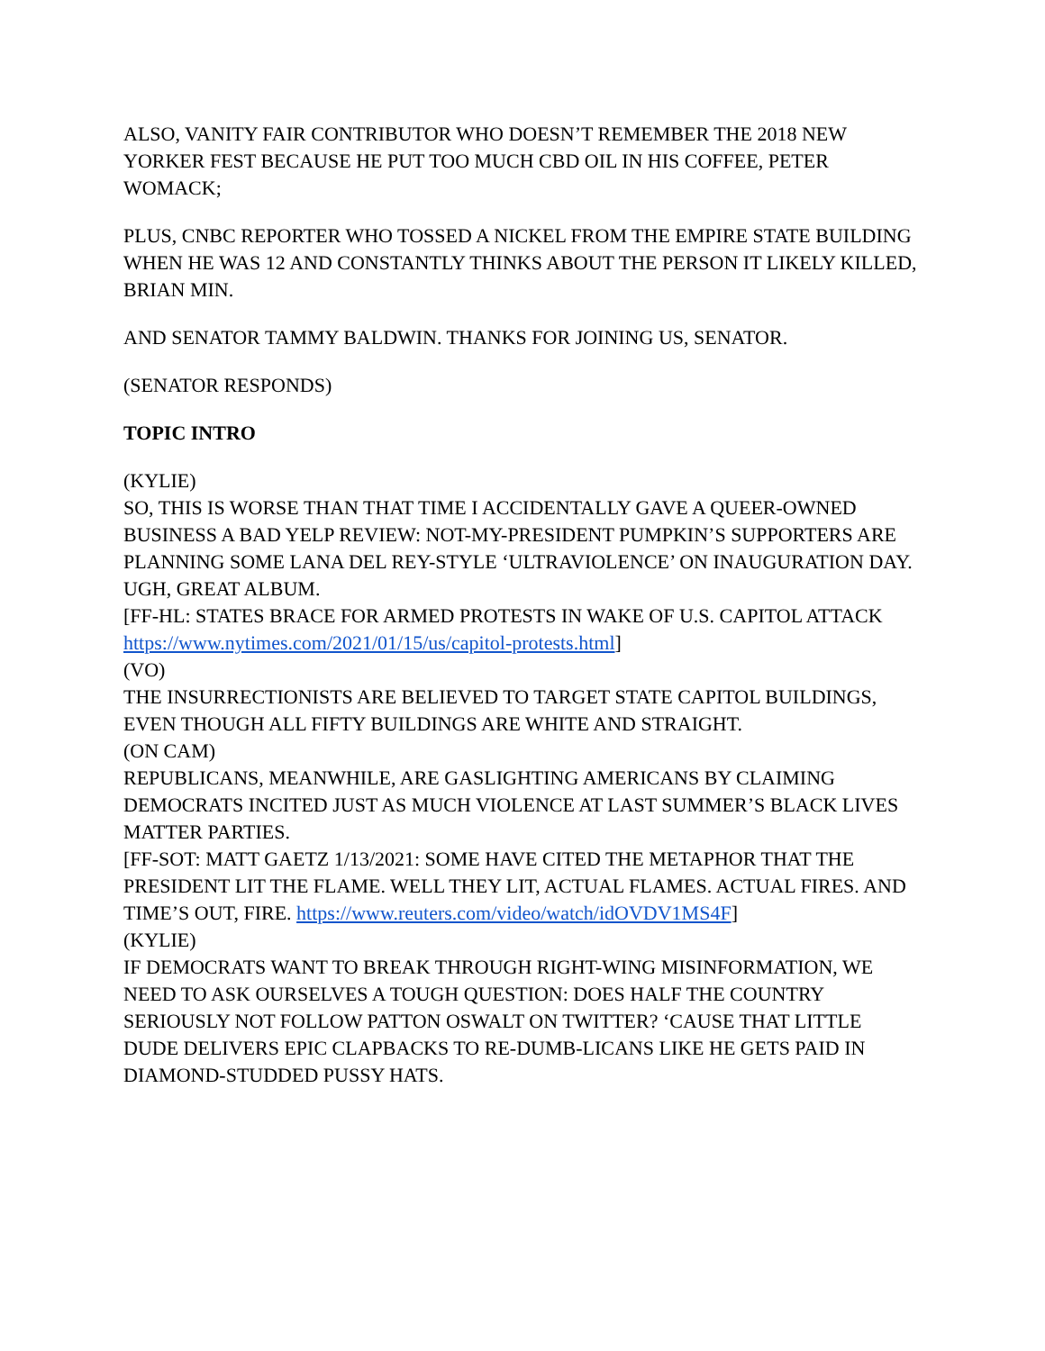ALSO, VANITY FAIR CONTRIBUTOR WHO DOESN’T REMEMBER THE 2018 NEW YORKER FEST BECAUSE HE PUT TOO MUCH CBD OIL IN HIS COFFEE, PETER WOMACK;
PLUS, CNBC REPORTER WHO TOSSED A NICKEL FROM THE EMPIRE STATE BUILDING WHEN HE WAS 12 AND CONSTANTLY THINKS ABOUT THE PERSON IT LIKELY KILLED, BRIAN MIN.
AND SENATOR TAMMY BALDWIN. THANKS FOR JOINING US, SENATOR.
(SENATOR RESPONDS)
TOPIC INTRO
(KYLIE)
SO, THIS IS WORSE THAN THAT TIME I ACCIDENTALLY GAVE A QUEER-OWNED BUSINESS A BAD YELP REVIEW: NOT-MY-PRESIDENT PUMPKIN’S SUPPORTERS ARE PLANNING SOME LANA DEL REY-STYLE ‘ULTRAVIOLENCE’ ON INAUGURATION DAY. UGH, GREAT ALBUM.
[FF-HL: STATES BRACE FOR ARMED PROTESTS IN WAKE OF U.S. CAPITOL ATTACK https://www.nytimes.com/2021/01/15/us/capitol-protests.html]
(VO)
THE INSURRECTIONISTS ARE BELIEVED TO TARGET STATE CAPITOL BUILDINGS, EVEN THOUGH ALL FIFTY BUILDINGS ARE WHITE AND STRAIGHT.
(ON CAM)
REPUBLICANS, MEANWHILE, ARE GASLIGHTING AMERICANS BY CLAIMING DEMOCRATS INCITED JUST AS MUCH VIOLENCE AT LAST SUMMER’S BLACK LIVES MATTER PARTIES.
[FF-SOT: MATT GAETZ 1/13/2021: SOME HAVE CITED THE METAPHOR THAT THE PRESIDENT LIT THE FLAME. WELL THEY LIT, ACTUAL FLAMES. ACTUAL FIRES. AND TIME’S OUT, FIRE. https://www.reuters.com/video/watch/idOVDV1MS4F]
(KYLIE)
IF DEMOCRATS WANT TO BREAK THROUGH RIGHT-WING MISINFORMATION, WE NEED TO ASK OURSELVES A TOUGH QUESTION: DOES HALF THE COUNTRY SERIOUSLY NOT FOLLOW PATTON OSWALT ON TWITTER? ‘CAUSE THAT LITTLE DUDE DELIVERS EPIC CLAPBACKS TO RE-DUMB-LICANS LIKE HE GETS PAID IN DIAMOND-STUDDED PUSSY HATS.